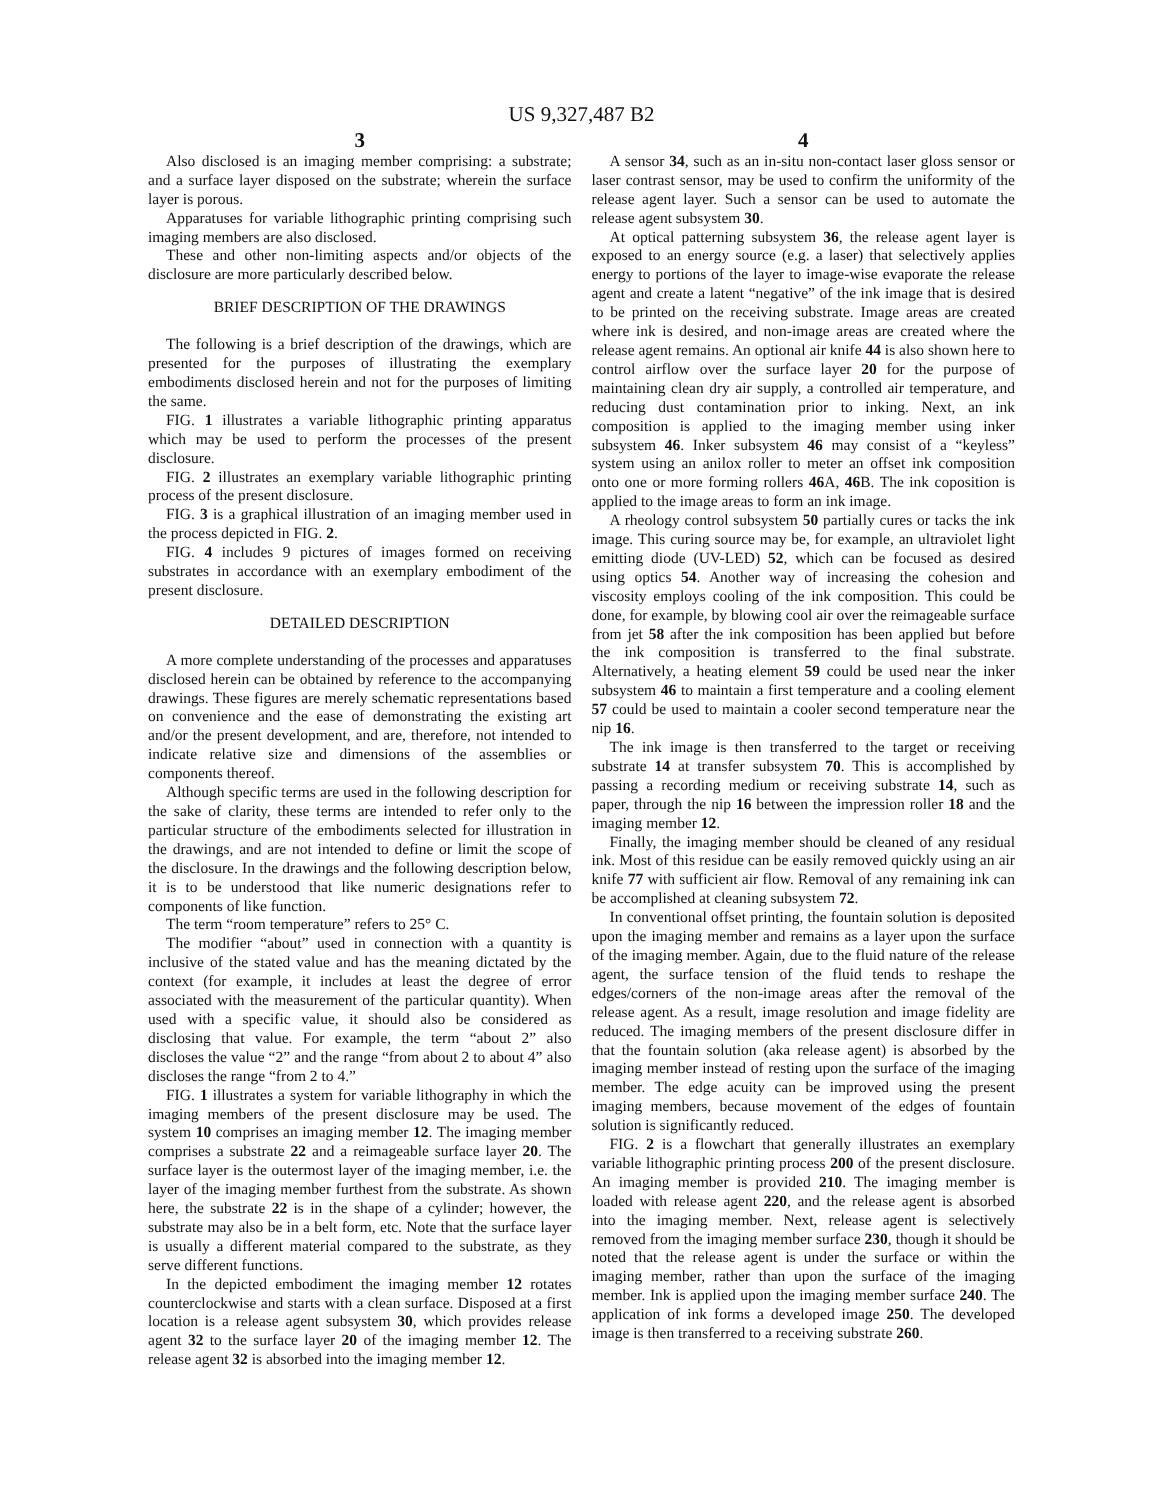US 9,327,487 B2
3
Also disclosed is an imaging member comprising: a substrate; and a surface layer disposed on the substrate; wherein the surface layer is porous.
Apparatuses for variable lithographic printing comprising such imaging members are also disclosed.
These and other non-limiting aspects and/or objects of the disclosure are more particularly described below.
BRIEF DESCRIPTION OF THE DRAWINGS
The following is a brief description of the drawings, which are presented for the purposes of illustrating the exemplary embodiments disclosed herein and not for the purposes of limiting the same.
FIG. 1 illustrates a variable lithographic printing apparatus which may be used to perform the processes of the present disclosure.
FIG. 2 illustrates an exemplary variable lithographic printing process of the present disclosure.
FIG. 3 is a graphical illustration of an imaging member used in the process depicted in FIG. 2.
FIG. 4 includes 9 pictures of images formed on receiving substrates in accordance with an exemplary embodiment of the present disclosure.
DETAILED DESCRIPTION
A more complete understanding of the processes and apparatuses disclosed herein can be obtained by reference to the accompanying drawings. These figures are merely schematic representations based on convenience and the ease of demonstrating the existing art and/or the present development, and are, therefore, not intended to indicate relative size and dimensions of the assemblies or components thereof.
Although specific terms are used in the following description for the sake of clarity, these terms are intended to refer only to the particular structure of the embodiments selected for illustration in the drawings, and are not intended to define or limit the scope of the disclosure. In the drawings and the following description below, it is to be understood that like numeric designations refer to components of like function.
The term “room temperature” refers to 25° C.
The modifier “about” used in connection with a quantity is inclusive of the stated value and has the meaning dictated by the context (for example, it includes at least the degree of error associated with the measurement of the particular quantity). When used with a specific value, it should also be considered as disclosing that value. For example, the term “about 2” also discloses the value “2” and the range “from about 2 to about 4” also discloses the range “from 2 to 4.”
FIG. 1 illustrates a system for variable lithography in which the imaging members of the present disclosure may be used. The system 10 comprises an imaging member 12. The imaging member comprises a substrate 22 and a reimageable surface layer 20. The surface layer is the outermost layer of the imaging member, i.e. the layer of the imaging member furthest from the substrate. As shown here, the substrate 22 is in the shape of a cylinder; however, the substrate may also be in a belt form, etc. Note that the surface layer is usually a different material compared to the substrate, as they serve different functions.
In the depicted embodiment the imaging member 12 rotates counterclockwise and starts with a clean surface. Disposed at a first location is a release agent subsystem 30, which provides release agent 32 to the surface layer 20 of the imaging member 12. The release agent 32 is absorbed into the imaging member 12.
4
A sensor 34, such as an in-situ non-contact laser gloss sensor or laser contrast sensor, may be used to confirm the uniformity of the release agent layer. Such a sensor can be used to automate the release agent subsystem 30.
At optical patterning subsystem 36, the release agent layer is exposed to an energy source (e.g. a laser) that selectively applies energy to portions of the layer to image-wise evaporate the release agent and create a latent “negative” of the ink image that is desired to be printed on the receiving substrate. Image areas are created where ink is desired, and non-image areas are created where the release agent remains. An optional air knife 44 is also shown here to control airflow over the surface layer 20 for the purpose of maintaining clean dry air supply, a controlled air temperature, and reducing dust contamination prior to inking. Next, an ink composition is applied to the imaging member using inker subsystem 46. Inker subsystem 46 may consist of a “keyless” system using an anilox roller to meter an offset ink composition onto one or more forming rollers 46 A, 46 B. The ink coposition is applied to the image areas to form an ink image.
A rheology control subsystem 50 partially cures or tacks the ink image. This curing source may be, for example, an ultraviolet light emitting diode (UV-LED) 52, which can be focused as desired using optics 54. Another way of increasing the cohesion and viscosity employs cooling of the ink composition. This could be done, for example, by blowing cool air over the reimageable surface from jet 58 after the ink composition has been applied but before the ink composition is transferred to the final substrate. Alternatively, a heating element 59 could be used near the inker subsystem 46 to maintain a first temperature and a cooling element 57 could be used to maintain a cooler second temperature near the nip 16.
The ink image is then transferred to the target or receiving substrate 14 at transfer subsystem 70. This is accomplished by passing a recording medium or receiving substrate 14, such as paper, through the nip 16 between the impression roller 18 and the imaging member 12.
Finally, the imaging member should be cleaned of any residual ink. Most of this residue can be easily removed quickly using an air knife 77 with sufficient air flow. Removal of any remaining ink can be accomplished at cleaning subsystem 72.
In conventional offset printing, the fountain solution is deposited upon the imaging member and remains as a layer upon the surface of the imaging member. Again, due to the fluid nature of the release agent, the surface tension of the fluid tends to reshape the edges/corners of the non-image areas after the removal of the release agent. As a result, image resolution and image fidelity are reduced. The imaging members of the present disclosure differ in that the fountain solution (aka release agent) is absorbed by the imaging member instead of resting upon the surface of the imaging member. The edge acuity can be improved using the present imaging members, because movement of the edges of fountain solution is significantly reduced.
FIG. 2 is a flowchart that generally illustrates an exemplary variable lithographic printing process 200 of the present disclosure. An imaging member is provided 210. The imaging member is loaded with release agent 220, and the release agent is absorbed into the imaging member. Next, release agent is selectively removed from the imaging member surface 230, though it should be noted that the release agent is under the surface or within the imaging member, rather than upon the surface of the imaging member. Ink is applied upon the imaging member surface 240. The application of ink forms a developed image 250. The developed image is then transferred to a receiving substrate 260.